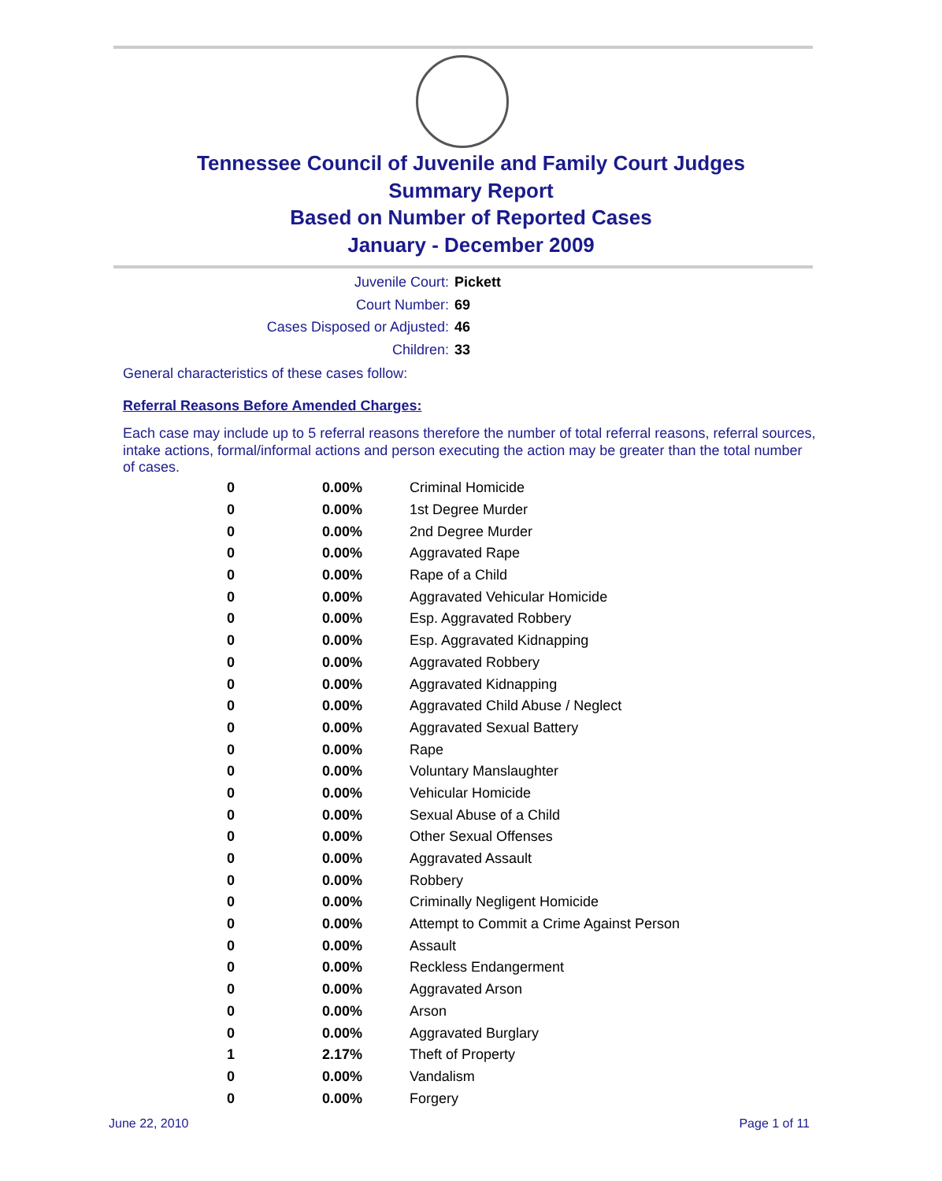Tennessee Council of Juvenile and Family Court Judges
Summary Report
Based on Number of Reported Cases
January - December 2009
Juvenile Court: Pickett
Court Number: 69
Cases Disposed or Adjusted: 46
Children: 33
General characteristics of these cases follow:
Referral Reasons Before Amended Charges:
Each case may include up to 5 referral reasons therefore the number of total referral reasons, referral sources, intake actions, formal/informal actions and person executing the action may be greater than the total number of cases.
| 0 | 0.00% | Criminal Homicide |
| 0 | 0.00% | 1st Degree Murder |
| 0 | 0.00% | 2nd Degree Murder |
| 0 | 0.00% | Aggravated Rape |
| 0 | 0.00% | Rape of a Child |
| 0 | 0.00% | Aggravated Vehicular Homicide |
| 0 | 0.00% | Esp. Aggravated Robbery |
| 0 | 0.00% | Esp. Aggravated Kidnapping |
| 0 | 0.00% | Aggravated Robbery |
| 0 | 0.00% | Aggravated Kidnapping |
| 0 | 0.00% | Aggravated Child Abuse / Neglect |
| 0 | 0.00% | Aggravated Sexual Battery |
| 0 | 0.00% | Rape |
| 0 | 0.00% | Voluntary Manslaughter |
| 0 | 0.00% | Vehicular Homicide |
| 0 | 0.00% | Sexual Abuse of a Child |
| 0 | 0.00% | Other Sexual Offenses |
| 0 | 0.00% | Aggravated Assault |
| 0 | 0.00% | Robbery |
| 0 | 0.00% | Criminally Negligent Homicide |
| 0 | 0.00% | Attempt to Commit a Crime Against Person |
| 0 | 0.00% | Assault |
| 0 | 0.00% | Reckless Endangerment |
| 0 | 0.00% | Aggravated Arson |
| 0 | 0.00% | Arson |
| 0 | 0.00% | Aggravated Burglary |
| 1 | 2.17% | Theft of Property |
| 0 | 0.00% | Vandalism |
| 0 | 0.00% | Forgery |
June 22, 2010 Page 1 of 11